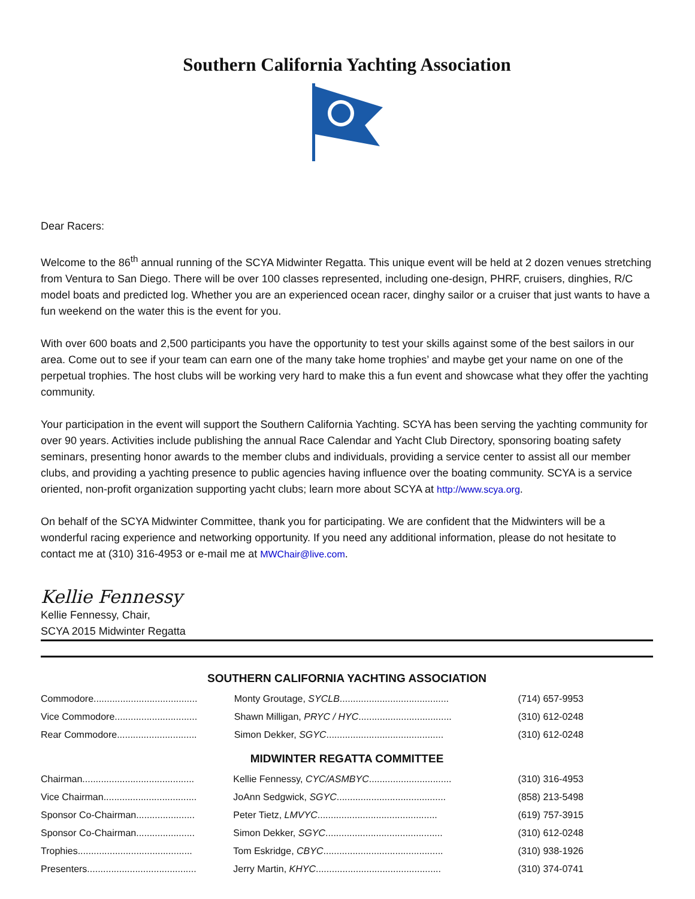Southern California Yachting Association
Dear Racers:
Welcome to the 86<sup>th</sup> annual running of the SCYA Midwinter Regatta. This unique event will be held at 2 dozen venues stretching from Ventura to San Diego. There will be over 100 classes represented, including one-design, PHRF, cruisers, dinghies, R/C model boats and predicted log. Whether you are an experienced ocean racer, dinghy sailor or a cruiser that just wants to have a fun weekend on the water this is the event for you.
With over 600 boats and 2,500 participants you have the opportunity to test your skills against some of the best sailors in our area. Come out to see if your team can earn one of the many take home trophies’ and maybe get your name on one of the perpetual trophies. The host clubs will be working very hard to make this a fun event and showcase what they offer the yachting community.
Your participation in the event will support the Southern California Yachting. SCYA has been serving the yachting community for over 90 years. Activities include publishing the annual Race Calendar and Yacht Club Directory, sponsoring boating safety seminars, presenting honor awards to the member clubs and individuals, providing a service center to assist all our member clubs, and providing a yachting presence to public agencies having influence over the boating community. SCYA is a service oriented, non-profit organization supporting yacht clubs; learn more about SCYA at http://www.scya.org.
On behalf of the SCYA Midwinter Committee, thank you for participating. We are confident that the Midwinters will be a wonderful racing experience and networking opportunity. If you need any additional information, please do not hesitate to contact me at (310) 316-4953 or e-mail me at MWChair@live.com.
Kellie Fennessy
Kellie Fennessy, Chair,
SCYA 2015 Midwinter Regatta
SOUTHERN CALIFORNIA YACHTING ASSOCIATION
| Commodore....................................... | Monty Groutage, SYCLB ......................................... | (714) 657-9953 |
| Vice Commodore............................... | Shawn Milligan, PRYC / HYC ................................... | (310) 612-0248 |
| Rear Commodore.............................. | Simon Dekker, SGYC ............................................ | (310) 612-0248 |
MIDWINTER REGATTA COMMITTEE
| Chairman.......................................... | Kellie Fennessy, CYC/ASMBYC ............................... | (310) 316-4953 |
| Vice Chairman................................... | JoAnn Sedgwick, SGYC ......................................... | (858) 213-5498 |
| Sponsor Co-Chairman...................... | Peter Tietz, LMVYC ............................................. | (619) 757-3915 |
| Sponsor Co-Chairman...................... | Simon Dekker, SGYC ............................................ | (310) 612-0248 |
| Trophies........................................... | Tom Eskridge, CBYC ............................................. | (310) 938-1926 |
| Presenters......................................... | Jerry Martin, KHYC ............................................... | (310) 374-0741 |